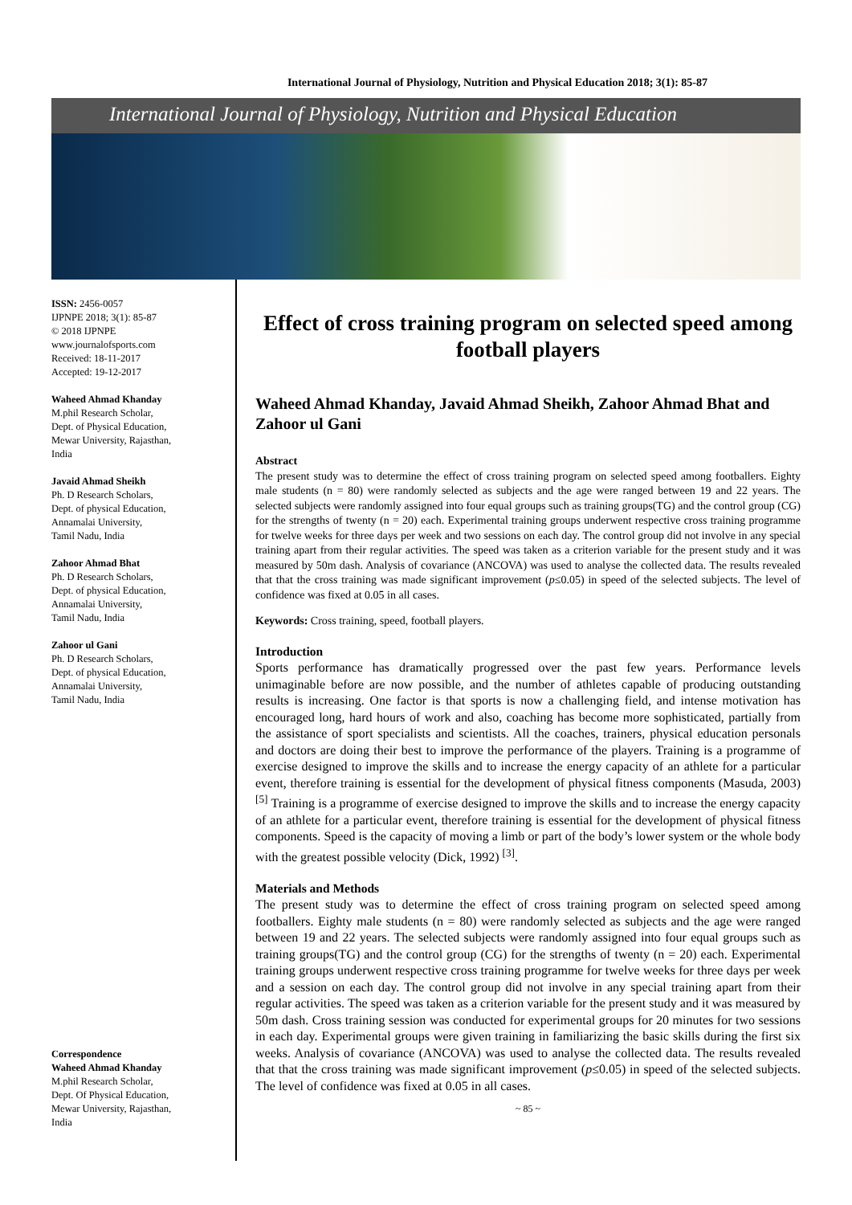International Journal of Physiology, Nutrition and Physical Education 2018; 3(1): 85-87
International Journal of Physiology, Nutrition and Physical Education
ISSN: 2456-0057
IJPNPE 2018; 3(1): 85-87
© 2018 IJPNPE
www.journalofsports.com
Received: 18-11-2017
Accepted: 19-12-2017
Waheed Ahmad Khanday
M.phil Research Scholar,
Dept. of Physical Education,
Mewar University, Rajasthan,
India
Javaid Ahmad Sheikh
Ph. D Research Scholars,
Dept. of physical Education,
Annamalai University,
Tamil Nadu, India
Zahoor Ahmad Bhat
Ph. D Research Scholars,
Dept. of physical Education,
Annamalai University,
Tamil Nadu, India
Zahoor ul Gani
Ph. D Research Scholars,
Dept. of physical Education,
Annamalai University,
Tamil Nadu, India
Correspondence
Waheed Ahmad Khanday
M.phil Research Scholar,
Dept. Of Physical Education,
Mewar University, Rajasthan,
India
Effect of cross training program on selected speed among football players
Waheed Ahmad Khanday, Javaid Ahmad Sheikh, Zahoor Ahmad Bhat and Zahoor ul Gani
Abstract
The present study was to determine the effect of cross training program on selected speed among footballers. Eighty male students (n = 80) were randomly selected as subjects and the age were ranged between 19 and 22 years. The selected subjects were randomly assigned into four equal groups such as training groups(TG) and the control group (CG) for the strengths of twenty (n = 20) each. Experimental training groups underwent respective cross training programme for twelve weeks for three days per week and two sessions on each day. The control group did not involve in any special training apart from their regular activities. The speed was taken as a criterion variable for the present study and it was measured by 50m dash. Analysis of covariance (ANCOVA) was used to analyse the collected data. The results revealed that that the cross training was made significant improvement (p≤0.05) in speed of the selected subjects. The level of confidence was fixed at 0.05 in all cases.
Keywords: Cross training, speed, football players.
Introduction
Sports performance has dramatically progressed over the past few years. Performance levels unimaginable before are now possible, and the number of athletes capable of producing outstanding results is increasing. One factor is that sports is now a challenging field, and intense motivation has encouraged long, hard hours of work and also, coaching has become more sophisticated, partially from the assistance of sport specialists and scientists. All the coaches, trainers, physical education personals and doctors are doing their best to improve the performance of the players. Training is a programme of exercise designed to improve the skills and to increase the energy capacity of an athlete for a particular event, therefore training is essential for the development of physical fitness components (Masuda, 2003) <sup>[5]</sup> Training is a programme of exercise designed to improve the skills and to increase the energy capacity of an athlete for a particular event, therefore training is essential for the development of physical fitness components. Speed is the capacity of moving a limb or part of the body’s lower system or the whole body with the greatest possible velocity (Dick, 1992) <sup>[3]</sup>.
Materials and Methods
The present study was to determine the effect of cross training program on selected speed among footballers. Eighty male students (n = 80) were randomly selected as subjects and the age were ranged between 19 and 22 years. The selected subjects were randomly assigned into four equal groups such as training groups(TG) and the control group (CG) for the strengths of twenty (n = 20) each. Experimental training groups underwent respective cross training programme for twelve weeks for three days per week and a session on each day. The control group did not involve in any special training apart from their regular activities. The speed was taken as a criterion variable for the present study and it was measured by 50m dash. Cross training session was conducted for experimental groups for 20 minutes for two sessions in each day. Experimental groups were given training in familiarizing the basic skills during the first six weeks. Analysis of covariance (ANCOVA) was used to analyse the collected data. The results revealed that that the cross training was made significant improvement (p≤0.05) in speed of the selected subjects. The level of confidence was fixed at 0.05 in all cases.
~ 85 ~